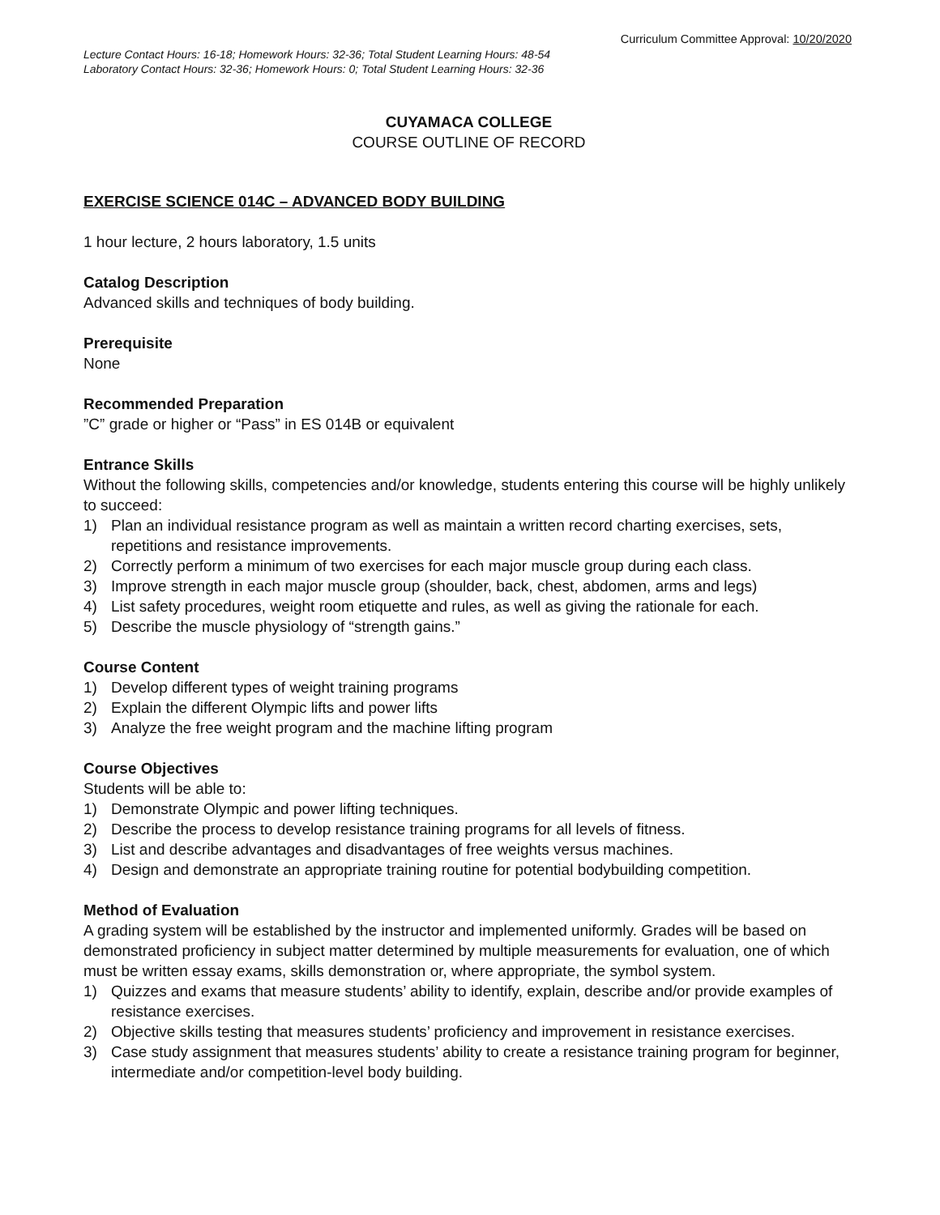Curriculum Committee Approval: 10/20/2020
Lecture Contact Hours: 16-18; Homework Hours: 32-36; Total Student Learning Hours: 48-54
Laboratory Contact Hours: 32-36; Homework Hours: 0; Total Student Learning Hours: 32-36
CUYAMACA COLLEGE
COURSE OUTLINE OF RECORD
EXERCISE SCIENCE 014C – ADVANCED BODY BUILDING
1 hour lecture, 2 hours laboratory, 1.5 units
Catalog Description
Advanced skills and techniques of body building.
Prerequisite
None
Recommended Preparation
”C” grade or higher or “Pass” in ES 014B or equivalent
Entrance Skills
Without the following skills, competencies and/or knowledge, students entering this course will be highly unlikely to succeed:
1) Plan an individual resistance program as well as maintain a written record charting exercises, sets, repetitions and resistance improvements.
2) Correctly perform a minimum of two exercises for each major muscle group during each class.
3) Improve strength in each major muscle group (shoulder, back, chest, abdomen, arms and legs)
4) List safety procedures, weight room etiquette and rules, as well as giving the rationale for each.
5) Describe the muscle physiology of “strength gains.”
Course Content
1) Develop different types of weight training programs
2) Explain the different Olympic lifts and power lifts
3) Analyze the free weight program and the machine lifting program
Course Objectives
Students will be able to:
1) Demonstrate Olympic and power lifting techniques.
2) Describe the process to develop resistance training programs for all levels of fitness.
3) List and describe advantages and disadvantages of free weights versus machines.
4) Design and demonstrate an appropriate training routine for potential bodybuilding competition.
Method of Evaluation
A grading system will be established by the instructor and implemented uniformly. Grades will be based on demonstrated proficiency in subject matter determined by multiple measurements for evaluation, one of which must be written essay exams, skills demonstration or, where appropriate, the symbol system.
1) Quizzes and exams that measure students’ ability to identify, explain, describe and/or provide examples of resistance exercises.
2) Objective skills testing that measures students’ proficiency and improvement in resistance exercises.
3) Case study assignment that measures students’ ability to create a resistance training program for beginner, intermediate and/or competition-level body building.